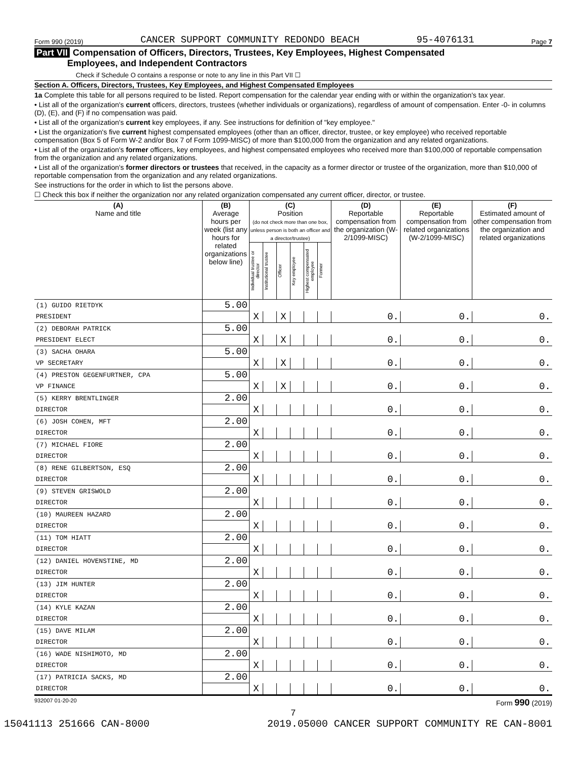Form 990 (2019) CANCER SUPPORT COMMUNITY REDONDO BEACH 95-4076131 Page 7
Part VII Compensation of Officers, Directors, Trustees, Key Employees, Highest Compensated
Employees, and Independent Contractors
Check if Schedule O contains a response or note to any line in this Part VII ☐
Section A. Officers, Directors, Trustees, Key Employees, and Highest Compensated Employees
1a Complete this table for all persons required to be listed. Report compensation for the calendar year ending with or within the organization's tax year.
• List all of the organization's current officers, directors, trustees (whether individuals or organizations), regardless of amount of compensation. Enter -0- in columns (D), (E), and (F) if no compensation was paid.
• List all of the organization's current key employees, if any. See instructions for definition of "key employee."
• List the organization's five current highest compensated employees (other than an officer, director, trustee, or key employee) who received reportable compensation (Box 5 of Form W-2 and/or Box 7 of Form 1099-MISC) of more than $100,000 from the organization and any related organizations.
• List all of the organization's former officers, key employees, and highest compensated employees who received more than $100,000 of reportable compensation from the organization and any related organizations.
• List all of the organization's former directors or trustees that received, in the capacity as a former director or trustee of the organization, more than $10,000 of reportable compensation from the organization and any related organizations.
See instructions for the order in which to list the persons above.
☐ Check this box if neither the organization nor any related organization compensated any current officer, director, or trustee.
| (A) Name and title | (B) Average hours per week (list any hours for related organizations below line) | (C) Position (do not check more than one box, unless person is both an officer and a director/trustee) | | | | | | (D) Reportable compensation from the organization (W-2/1099-MISC) | (E) Reportable compensation from related organizations (W-2/1099-MISC) | (F) Estimated amount of other compensation from the organization and related organizations |
| --- | --- | --- | --- | --- | --- | --- | --- | --- | --- | --- |
| | | Individual trustee or director | Institutional trustee | Officer | Key employee | Highest compensated employee | Former | | | |
| (1) GUIDO RIETDYK | 5.00 | | | | | | | | | |
| PRESIDENT | | X | | X | | | | 0. | 0. | 0. |
| (2) DEBORAH PATRICK | 5.00 | | | | | | | | | |
| PRESIDENT ELECT | | X | | X | | | | 0. | 0. | 0. |
| (3) SACHA OHARA | 5.00 | | | | | | | | | |
| VP SECRETARY | | X | | X | | | | 0. | 0. | 0. |
| (4) PRESTON GEGENFURTNER, CPA | 5.00 | | | | | | | | | |
| VP FINANCE | | X | | X | | | | 0. | 0. | 0. |
| (5) KERRY BRENTLINGER | 2.00 | | | | | | | | | |
| DIRECTOR | | X | | | | | | 0. | 0. | 0. |
| (6) JOSH COHEN, MFT | 2.00 | | | | | | | | | |
| DIRECTOR | | X | | | | | | 0. | 0. | 0. |
| (7) MICHAEL FIORE | 2.00 | | | | | | | | | |
| DIRECTOR | | X | | | | | | 0. | 0. | 0. |
| (8) RENE GILBERTSON, ESQ | 2.00 | | | | | | | | | |
| DIRECTOR | | X | | | | | | 0. | 0. | 0. |
| (9) STEVEN GRISWOLD | 2.00 | | | | | | | | | |
| DIRECTOR | | X | | | | | | 0. | 0. | 0. |
| (10) MAUREEN HAZARD | 2.00 | | | | | | | | | |
| DIRECTOR | | X | | | | | | 0. | 0. | 0. |
| (11) TOM HIATT | 2.00 | | | | | | | | | |
| DIRECTOR | | X | | | | | | 0. | 0. | 0. |
| (12) DANIEL HOVENSTINE, MD | 2.00 | | | | | | | | | |
| DIRECTOR | | X | | | | | | 0. | 0. | 0. |
| (13) JIM HUNTER | 2.00 | | | | | | | | | |
| DIRECTOR | | X | | | | | | 0. | 0. | 0. |
| (14) KYLE KAZAN | 2.00 | | | | | | | | | |
| DIRECTOR | | X | | | | | | 0. | 0. | 0. |
| (15) DAVE MILAM | 2.00 | | | | | | | | | |
| DIRECTOR | | X | | | | | | 0. | 0. | 0. |
| (16) WADE NISHIMOTO, MD | 2.00 | | | | | | | | | |
| DIRECTOR | | X | | | | | | 0. | 0. | 0. |
| (17) PATRICIA SACKS, MD | 2.00 | | | | | | | | | |
| DIRECTOR | | X | | | | | | 0. | 0. | 0. |
932007 01-20-20 Form 990 (2019)
7
15041113 251666 CAN-8000 2019.05000 CANCER SUPPORT COMMUNITY RE CAN-8001